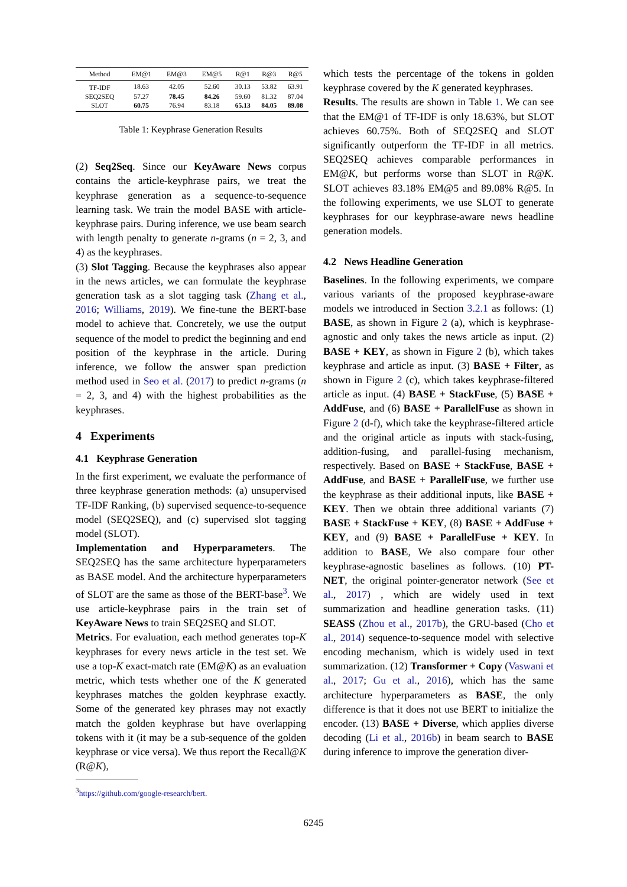| Method | EM@1 | EM@3 | EM@5 | R@1 | R@3 | R@5 |
| --- | --- | --- | --- | --- | --- | --- |
| TF-IDF | 18.63 | 42.05 | 52.60 | 30.13 | 53.82 | 63.91 |
| SEQ2SEQ | 57.27 | 78.45 | 84.26 | 59.60 | 81.32 | 87.04 |
| SLOT | 60.75 | 76.94 | 83.18 | 65.13 | 84.05 | 89.08 |
Table 1: Keyphrase Generation Results
(2) Seq2Seq. Since our KeyAware News corpus contains the article-keyphrase pairs, we treat the keyphrase generation as a sequence-to-sequence learning task. We train the model BASE with article-keyphrase pairs. During inference, we use beam search with length penalty to generate n-grams (n = 2, 3, and 4) as the keyphrases.
(3) Slot Tagging. Because the keyphrases also appear in the news articles, we can formulate the keyphrase generation task as a slot tagging task (Zhang et al., 2016; Williams, 2019). We fine-tune the BERT-base model to achieve that. Concretely, we use the output sequence of the model to predict the beginning and end position of the keyphrase in the article. During inference, we follow the answer span prediction method used in Seo et al. (2017) to predict n-grams (n = 2, 3, and 4) with the highest probabilities as the keyphrases.
4 Experiments
4.1 Keyphrase Generation
In the first experiment, we evaluate the performance of three keyphrase generation methods: (a) unsupervised TF-IDF Ranking, (b) supervised sequence-to-sequence model (SEQ2SEQ), and (c) supervised slot tagging model (SLOT).
Implementation and Hyperparameters. The SEQ2SEQ has the same architecture hyperparameters as BASE model. And the architecture hyperparameters of SLOT are the same as those of the BERT-base<sup>3</sup>. We use article-keyphrase pairs in the train set of KeyAware News to train SEQ2SEQ and SLOT.
Metrics. For evaluation, each method generates top-K keyphrases for every news article in the test set. We use a top-K exact-match rate (EM@K) as an evaluation metric, which tests whether one of the K generated keyphrases matches the golden keyphrase exactly. Some of the generated key phrases may not exactly match the golden keyphrase but have overlapping tokens with it (it may be a sub-sequence of the golden keyphrase or vice versa). We thus report the Recall@K (R@K),
<sup>3</sup> https://github.com/google-research/bert.
which tests the percentage of the tokens in golden keyphrase covered by the K generated keyphrases.
Results. The results are shown in Table 1. We can see that the EM@1 of TF-IDF is only 18.63%, but SLOT achieves 60.75%. Both of SEQ2SEQ and SLOT significantly outperform the TF-IDF in all metrics. SEQ2SEQ achieves comparable performances in EM@K, but performs worse than SLOT in R@K. SLOT achieves 83.18% EM@5 and 89.08% R@5. In the following experiments, we use SLOT to generate keyphrases for our keyphrase-aware news headline generation models.
4.2 News Headline Generation
Baselines. In the following experiments, we compare various variants of the proposed keyphrase-aware models we introduced in Section 3.2.1 as follows: (1) BASE, as shown in Figure 2 (a), which is keyphrase-agnostic and only takes the news article as input. (2) BASE + KEY, as shown in Figure 2 (b), which takes keyphrase and article as input. (3) BASE + Filter, as shown in Figure 2 (c), which takes keyphrase-filtered article as input. (4) BASE + StackFuse, (5) BASE + AddFuse, and (6) BASE + ParallelFuse as shown in Figure 2 (d-f), which take the keyphrase-filtered article and the original article as inputs with stack-fusing, addition-fusing, and parallel-fusing mechanism, respectively. Based on BASE + StackFuse, BASE + AddFuse, and BASE + ParallelFuse, we further use the keyphrase as their additional inputs, like BASE + KEY. Then we obtain three additional variants (7) BASE + StackFuse + KEY, (8) BASE + AddFuse + KEY, and (9) BASE + ParallelFuse + KEY. In addition to BASE, We also compare four other keyphrase-agnostic baselines as follows. (10) PT-NET, the original pointer-generator network (See et al., 2017) , which are widely used in text summarization and headline generation tasks. (11) SEASS (Zhou et al., 2017b), the GRU-based (Cho et al., 2014) sequence-to-sequence model with selective encoding mechanism, which is widely used in text summarization. (12) Transformer + Copy (Vaswani et al., 2017; Gu et al., 2016), which has the same architecture hyperparameters as BASE, the only difference is that it does not use BERT to initialize the encoder. (13) BASE + Diverse, which applies diverse decoding (Li et al., 2016b) in beam search to BASE during inference to improve the generation diver-
6245